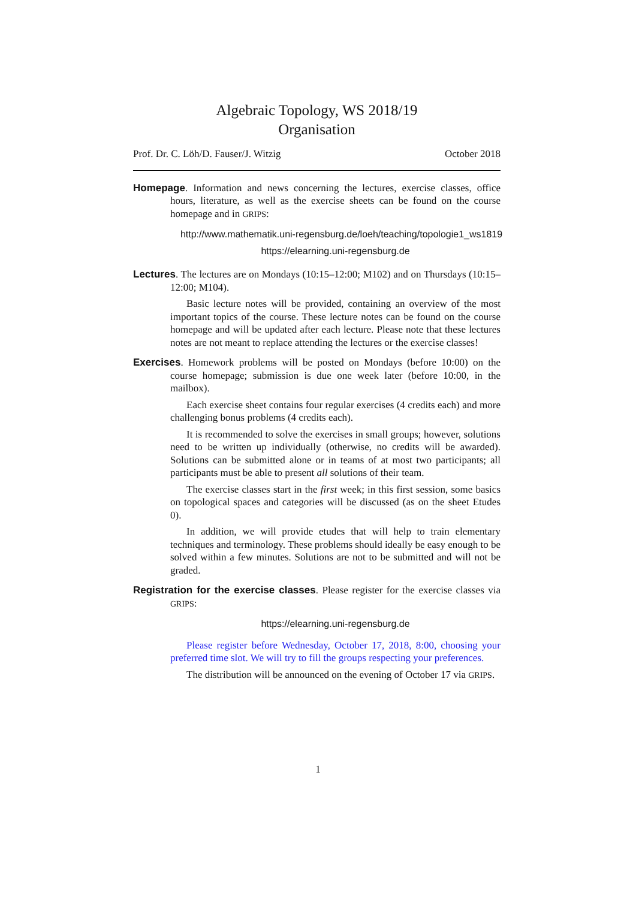Algebraic Topology, WS 2018/19
Organisation
Prof. Dr. C. Löh/D. Fauser/J. Witzig October 2018
Homepage. Information and news concerning the lectures, exercise classes, office hours, literature, as well as the exercise sheets can be found on the course homepage and in GRIPS:
http://www.mathematik.uni-regensburg.de/loeh/teaching/topologie1_ws1819
https://elearning.uni-regensburg.de
Lectures. The lectures are on Mondays (10:15–12:00; M102) and on Thursdays (10:15–12:00; M104).
Basic lecture notes will be provided, containing an overview of the most important topics of the course. These lecture notes can be found on the course homepage and will be updated after each lecture. Please note that these lectures notes are not meant to replace attending the lectures or the exercise classes!
Exercises. Homework problems will be posted on Mondays (before 10:00) on the course homepage; submission is due one week later (before 10:00, in the mailbox).
Each exercise sheet contains four regular exercises (4 credits each) and more challenging bonus problems (4 credits each).
It is recommended to solve the exercises in small groups; however, solutions need to be written up individually (otherwise, no credits will be awarded). Solutions can be submitted alone or in teams of at most two participants; all participants must be able to present all solutions of their team.
The exercise classes start in the first week; in this first session, some basics on topological spaces and categories will be discussed (as on the sheet Etudes 0).
In addition, we will provide etudes that will help to train elementary techniques and terminology. These problems should ideally be easy enough to be solved within a few minutes. Solutions are not to be submitted and will not be graded.
Registration for the exercise classes. Please register for the exercise classes via GRIPS:
https://elearning.uni-regensburg.de
Please register before Wednesday, October 17, 2018, 8:00, choosing your preferred time slot. We will try to fill the groups respecting your preferences.
The distribution will be announced on the evening of October 17 via GRIPS.
1